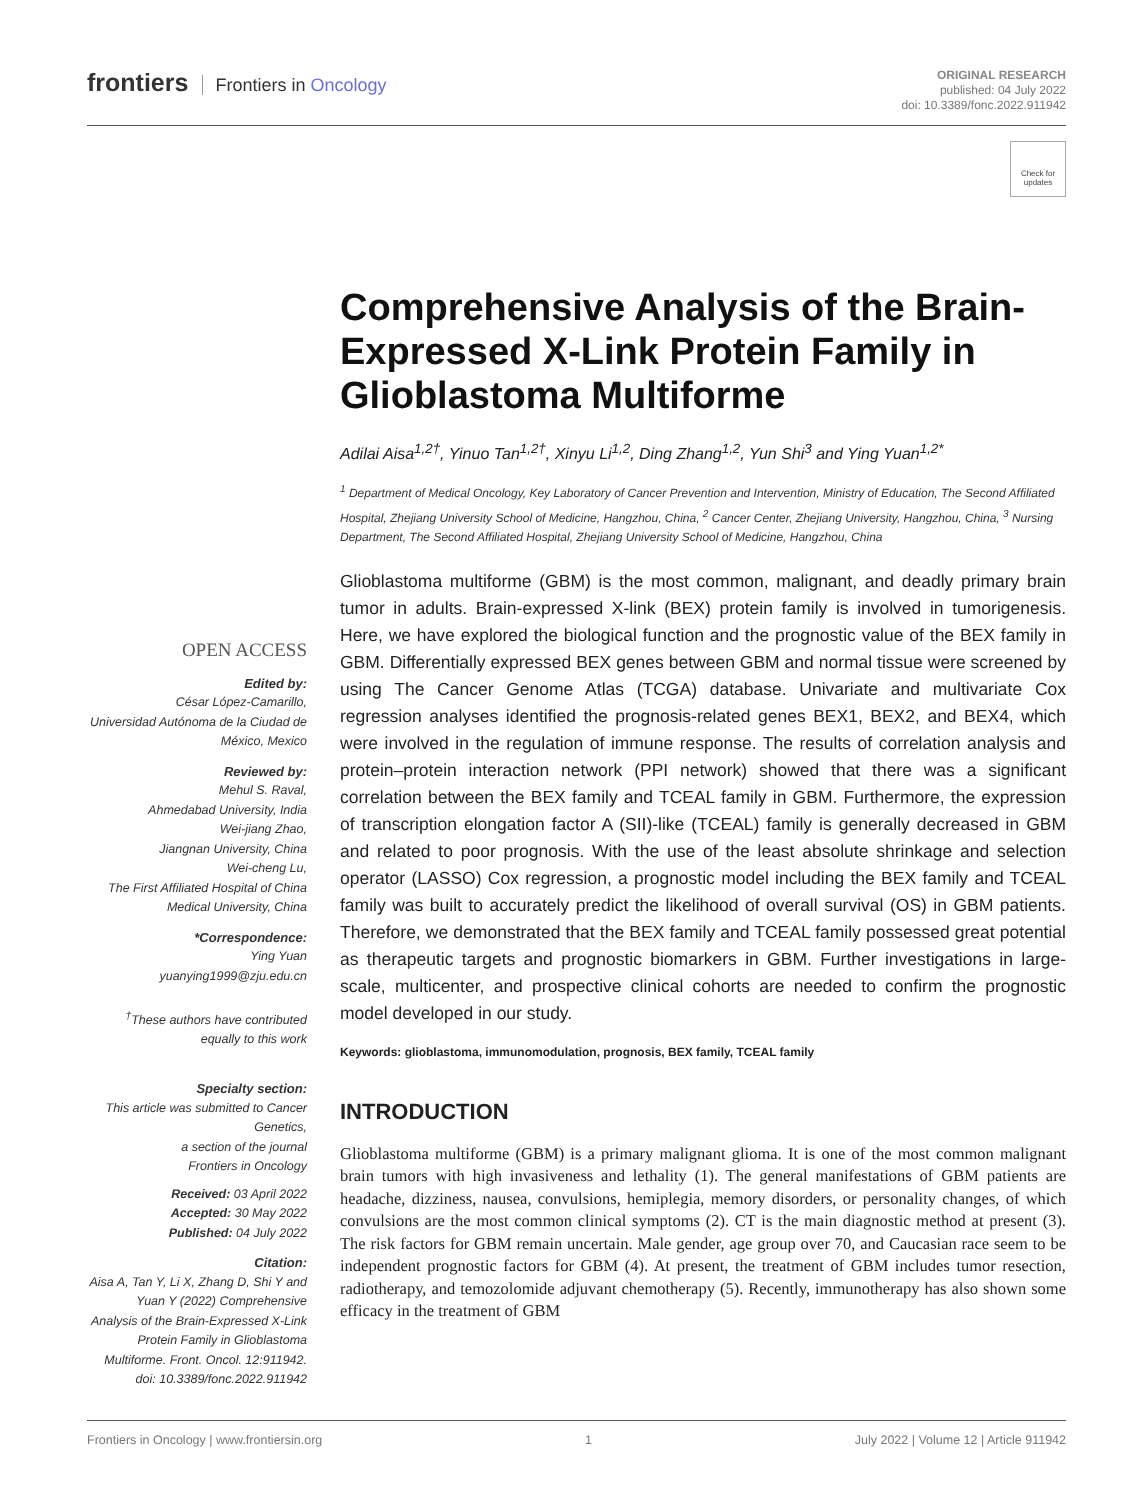frontiers Frontiers in Oncology
ORIGINAL RESEARCH
published: 04 July 2022
doi: 10.3389/fonc.2022.911942
Check for updates
Comprehensive Analysis of the Brain-Expressed X-Link Protein Family in Glioblastoma Multiforme
Adilai Aisa<sup>1,2†</sup>, Yinuo Tan<sup>1,2†</sup>, Xinyu Li<sup>1,2</sup>, Ding Zhang<sup>1,2</sup>, Yun Shi<sup>3</sup> and Ying Yuan<sup>1,2*</sup>
<sup>1</sup> Department of Medical Oncology, Key Laboratory of Cancer Prevention and Intervention, Ministry of Education, The Second Affiliated Hospital, Zhejiang University School of Medicine, Hangzhou, China, <sup>2</sup> Cancer Center, Zhejiang University, Hangzhou, China, <sup>3</sup> Nursing Department, The Second Affiliated Hospital, Zhejiang University School of Medicine, Hangzhou, China
Glioblastoma multiforme (GBM) is the most common, malignant, and deadly primary brain tumor in adults. Brain-expressed X-link (BEX) protein family is involved in tumorigenesis. Here, we have explored the biological function and the prognostic value of the BEX family in GBM. Differentially expressed BEX genes between GBM and normal tissue were screened by using The Cancer Genome Atlas (TCGA) database. Univariate and multivariate Cox regression analyses identified the prognosis-related genes BEX1, BEX2, and BEX4, which were involved in the regulation of immune response. The results of correlation analysis and protein–protein interaction network (PPI network) showed that there was a significant correlation between the BEX family and TCEAL family in GBM. Furthermore, the expression of transcription elongation factor A (SII)-like (TCEAL) family is generally decreased in GBM and related to poor prognosis. With the use of the least absolute shrinkage and selection operator (LASSO) Cox regression, a prognostic model including the BEX family and TCEAL family was built to accurately predict the likelihood of overall survival (OS) in GBM patients. Therefore, we demonstrated that the BEX family and TCEAL family possessed great potential as therapeutic targets and prognostic biomarkers in GBM. Further investigations in large-scale, multicenter, and prospective clinical cohorts are needed to confirm the prognostic model developed in our study.
Keywords: glioblastoma, immunomodulation, prognosis, BEX family, TCEAL family
INTRODUCTION
Glioblastoma multiforme (GBM) is a primary malignant glioma. It is one of the most common malignant brain tumors with high invasiveness and lethality (1). The general manifestations of GBM patients are headache, dizziness, nausea, convulsions, hemiplegia, memory disorders, or personality changes, of which convulsions are the most common clinical symptoms (2). CT is the main diagnostic method at present (3). The risk factors for GBM remain uncertain. Male gender, age group over 70, and Caucasian race seem to be independent prognostic factors for GBM (4). At present, the treatment of GBM includes tumor resection, radiotherapy, and temozolomide adjuvant chemotherapy (5). Recently, immunotherapy has also shown some efficacy in the treatment of GBM
OPEN ACCESS
Edited by:
César López-Camarillo,
Universidad Autónoma de la Ciudad de México, Mexico
Reviewed by:
Mehul S. Raval,
Ahmedabad University, India
Wei-jiang Zhao,
Jiangnan University, China
Wei-cheng Lu,
The First Affiliated Hospital of China Medical University, China
*Correspondence:
Ying Yuan
yuanying1999@zju.edu.cn
<sup>†</sup> These authors have contributed equally to this work
Specialty section:
This article was submitted to Cancer Genetics,
a section of the journal
Frontiers in Oncology
Received: 03 April 2022
Accepted: 30 May 2022
Published: 04 July 2022
Citation:
Aisa A, Tan Y, Li X, Zhang D, Shi Y and Yuan Y (2022) Comprehensive Analysis of the Brain-Expressed X-Link Protein Family in Glioblastoma Multiforme. Front. Oncol. 12:911942. doi: 10.3389/fonc.2022.911942
Frontiers in Oncology | www.frontiersin.org 1 July 2022 | Volume 12 | Article 911942